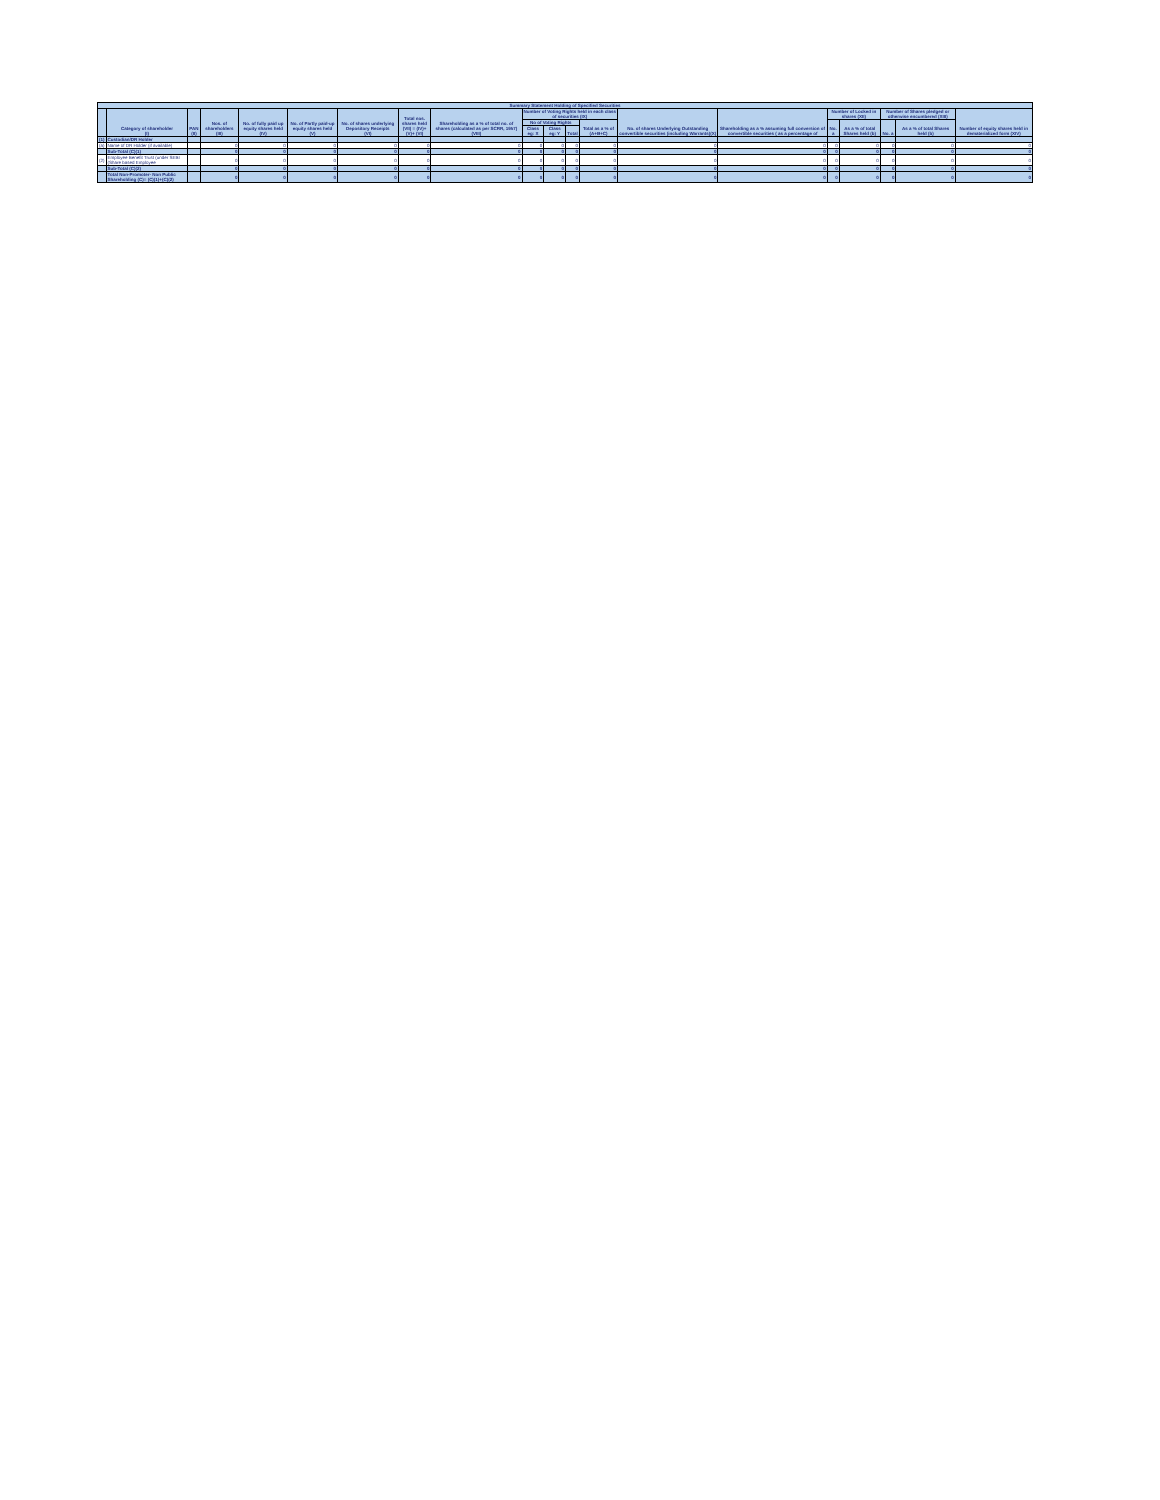| Summary Statement Holding of Specified Securities | | | | | | | | | | | | | | | | | | | |
| --- | --- | --- | --- | --- | --- | --- | --- | --- | --- | --- | --- | --- | --- | --- | --- | --- | --- | --- | --- |
| | Category of shareholder (I) | PAN (II) | Nos. of shareholders (III) | No. of fully paid up equity shares held (IV) | No. of Partly paid-up equity shares held (V) | No. of shares underlying Depository Receipts (VI) | Total nos. shares held (VII) = (IV)+(V)+ (VI) | Shareholding as a % of total no. of shares (calculated as per SCRR, 1957) (VIII) | Number of Voting Rights held in each class of securities (IX) | | | | No. of shares Underlying Outstanding convertible securities (including Warrants)(X) | Shareholding as a % assuming full conversion of convertible securities ( as a percentage of | Number of Locked in shares (XII) | | Number of Shares pledged or otherwise encumbered (XIII) | | Number of equity shares held in dematerialized form (XIV) |
| | | | | | | | | | No of Voting Rights | | | Total as a % of (A+B+C) | | | No. a | As a % of total Shares held (b) | No. a | As a % of total Shares held (b) | |
| | | | | | | | | | Class eg: X | Class eg: Y | Total | | | | | | | | |
| (1) | Custodian/DR Holder | | | | | | | | | | | | | | | | | | |
| (a) | Name of DR Holder (if available) | | 0 | 0 | 0 | 0 | 0 | 0 | 0 | 0 | 0 | 0 | 0 | 0 | 0 | 0 | 0 | 0 | 0 |
| | Sub-Total (C)(1) | | 0 | 0 | 0 | 0 | 0 | 0 | 0 | 0 | 0 | 0 | 0 | 0 | 0 | 0 | 0 | 0 | 0 |
| (2) | Employee Benefit Trust (under SEBI (Share based Employee | | 0 | 0 | 0 | 0 | 0 | 0 | 0 | 0 | 0 | 0 | 0 | 0 | 0 | 0 | 0 | 0 | 0 |
| | Sub-Total (C)(2) | | 0 | 0 | 0 | 0 | 0 | 0 | 0 | 0 | 0 | 0 | 0 | 0 | 0 | 0 | 0 | 0 | 0 |
| | Total Non-Promoter- Non Public Shareholding (C)= (C)(1)+(C)(2) | | 0 | 0 | 0 | 0 | 0 | 0 | 0 | 0 | 0 | 0 | 0 | 0 | 0 | 0 | 0 | 0 | 0 |